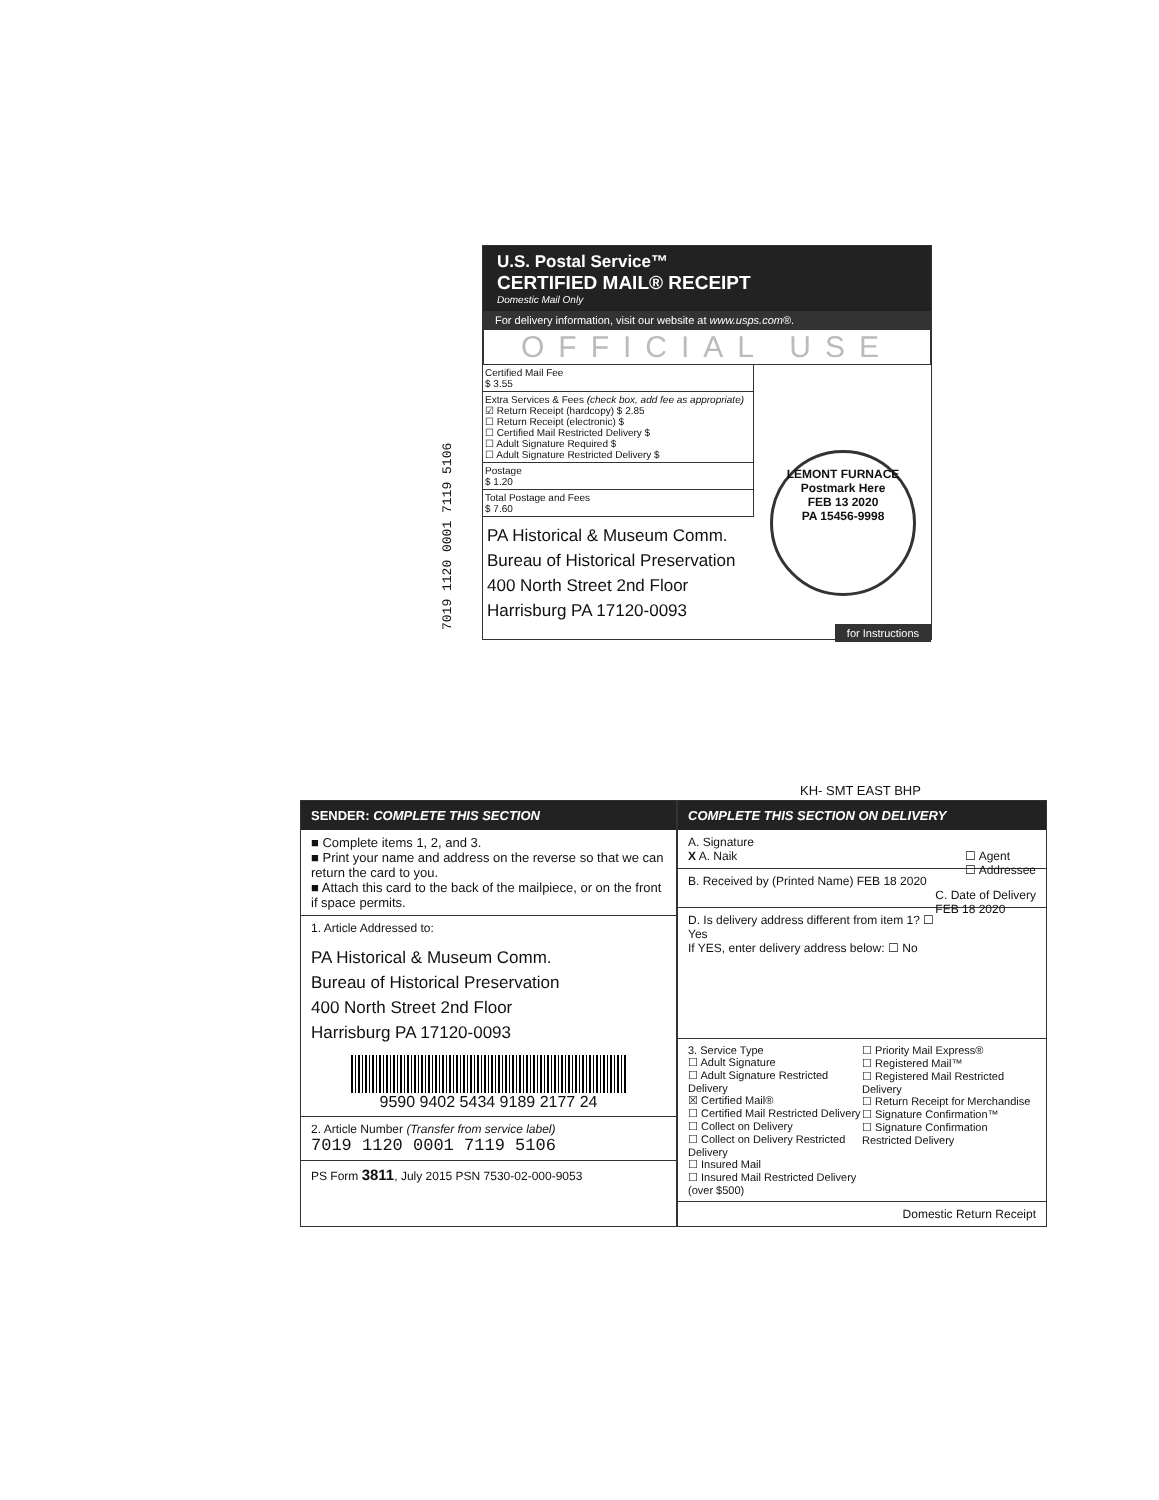7019 1120 0001 7119 5106
U.S. Postal Service™
CERTIFIED MAIL® RECEIPT
Domestic Mail Only
For delivery information, visit our website at www.usps.com®.
OFFICIAL USE
Certified Mail Fee
$ 3.55
Extra Services & Fees (check box, add fee as appropriate)
☑ Return Receipt (hardcopy) $ 2.85
☐ Return Receipt (electronic) $
☐ Certified Mail Restricted Delivery $
☐ Adult Signature Required $
☐ Adult Signature Restricted Delivery $
Postage
$ 1.20
Total Postage and Fees
$ 7.60
PA Historical & Museum Comm.
Bureau of Historical Preservation
400 North Street 2nd Floor
Harrisburg PA 17120-0093
for Instructions
LEMONT FURNACE
Postmark Here
FEB 13 2020
PA 15456-9998
KH- SMT EAST BHP
SENDER: COMPLETE THIS SECTION
■ Complete items 1, 2, and 3.
■ Print your name and address on the reverse so that we can return the card to you.
■ Attach this card to the back of the mailpiece, or on the front if space permits.
1. Article Addressed to:
PA Historical & Museum Comm.
Bureau of Historical Preservation
400 North Street 2nd Floor
Harrisburg PA 17120-0093
9590 9402 5434 9189 2177 24
2. Article Number (Transfer from service label)
7019 1120 0001 7119 5106
PS Form 3811, July 2015 PSN 7530-02-000-9053
COMPLETE THIS SECTION ON DELIVERY
A. Signature
X A. Naik ☐ Agent
☐ Addressee
B. Received by (Printed Name) FEB 18 2020 C. Date of Delivery
FEB 18 2020
D. Is delivery address different from item 1? ☐ Yes
If YES, enter delivery address below: ☐ No
3. Service Type
☐ Adult Signature
☐ Adult Signature Restricted Delivery
☒ Certified Mail®
☐ Certified Mail Restricted Delivery
☐ Collect on Delivery
☐ Collect on Delivery Restricted Delivery
☐ Insured Mail
☐ Insured Mail Restricted Delivery (over $500)
☐ Priority Mail Express®
☐ Registered Mail™
☐ Registered Mail Restricted Delivery
☐ Return Receipt for Merchandise
☐ Signature Confirmation™
☐ Signature Confirmation Restricted Delivery
Domestic Return Receipt